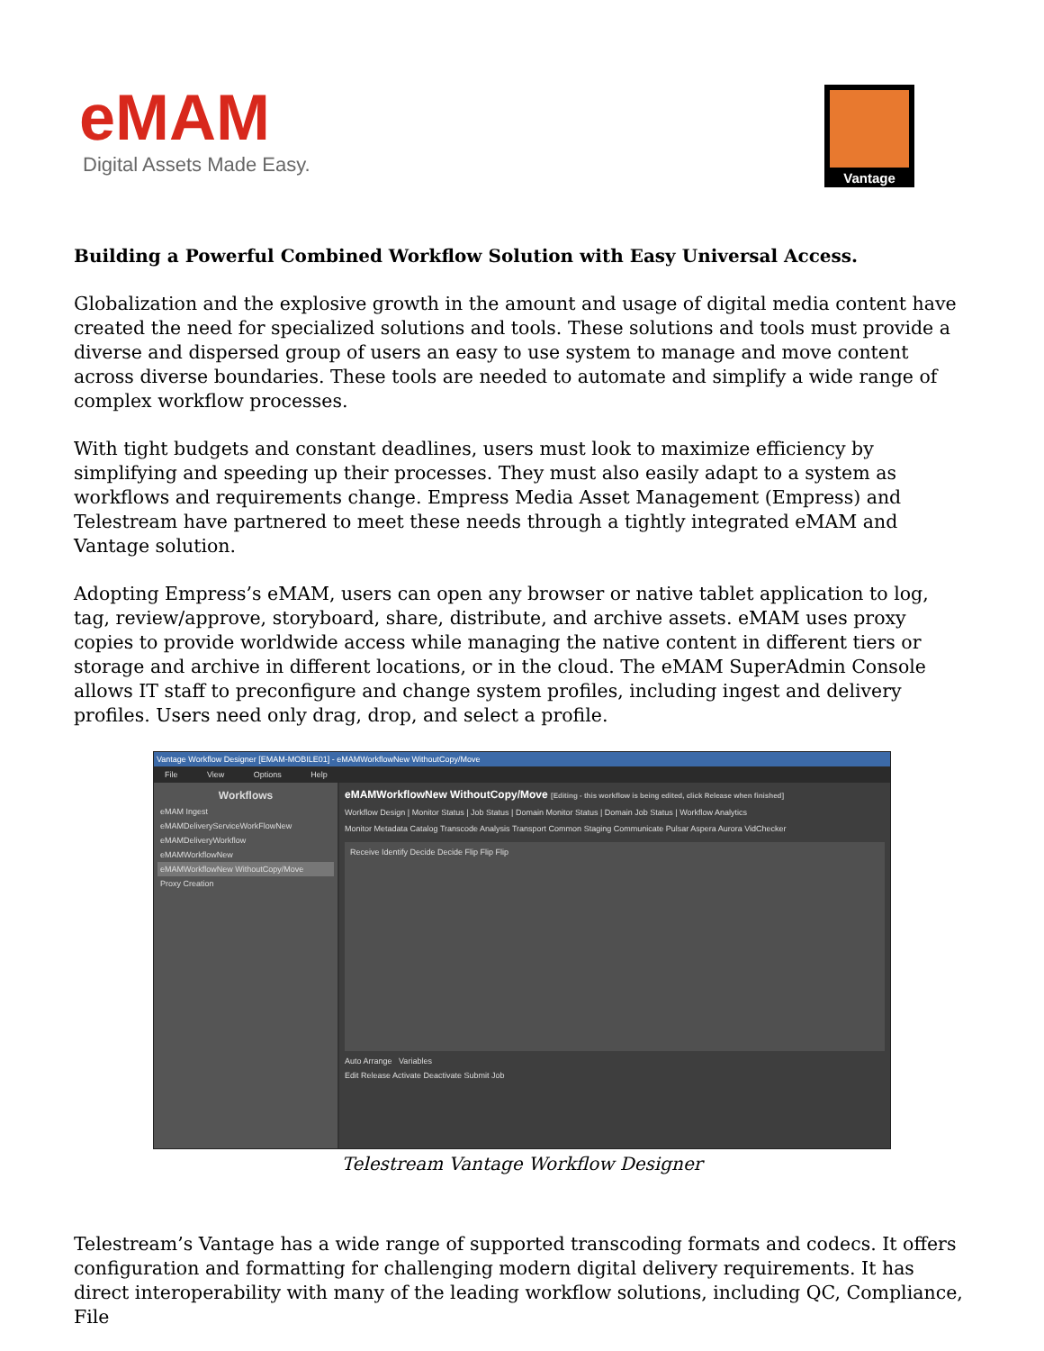eMAM
Digital Assets Made Easy.
Vantage
Building a Powerful Combined Workflow Solution with Easy Universal Access.
Globalization and the explosive growth in the amount and usage of digital media content have created the need for specialized solutions and tools. These solutions and tools must provide a diverse and dispersed group of users an easy to use system to manage and move content across diverse boundaries. These tools are needed to automate and simplify a wide range of complex workflow processes.
With tight budgets and constant deadlines, users must look to maximize efficiency by simplifying and speeding up their processes. They must also easily adapt to a system as workflows and requirements change. Empress Media Asset Management (Empress) and Telestream have partnered to meet these needs through a tightly integrated eMAM and Vantage solution.
Adopting Empress’s eMAM, users can open any browser or native tablet application to log, tag, review/approve, storyboard, share, distribute, and archive assets. eMAM uses proxy copies to provide worldwide access while managing the native content in different tiers or storage and archive in different locations, or in the cloud. The eMAM SuperAdmin Console allows IT staff to preconfigure and change system profiles, including ingest and delivery profiles. Users need only drag, drop, and select a profile.
Vantage Workflow Designer [EMAM-MOBILE01] - eMAMWorkflowNew WithoutCopy/Move
File View Options Help
Workflows
eMAM Ingest
eMAMDeliveryServiceWorkFlowNew
eMAMDeliveryWorkflow
eMAMWorkflowNew
eMAMWorkflowNew WithoutCopy/Move
Proxy Creation
eMAMWorkflowNew WithoutCopy/Move [Editing - this workflow is being edited, click Release when finished]
Workflow Design | Monitor Status | Job Status | Domain Monitor Status | Domain Job Status | Workflow Analytics
Monitor Metadata Catalog Transcode Analysis Transport Common Staging Communicate Pulsar Aspera Aurora VidChecker
Receive Identify Decide Decide Flip Flip Flip
Auto Arrange Variables
Edit Release Activate Deactivate Submit Job
Telestream Vantage Workflow Designer
Telestream’s Vantage has a wide range of supported transcoding formats and codecs. It offers configuration and formatting for challenging modern digital delivery requirements. It has direct interoperability with many of the leading workflow solutions, including QC, Compliance, File